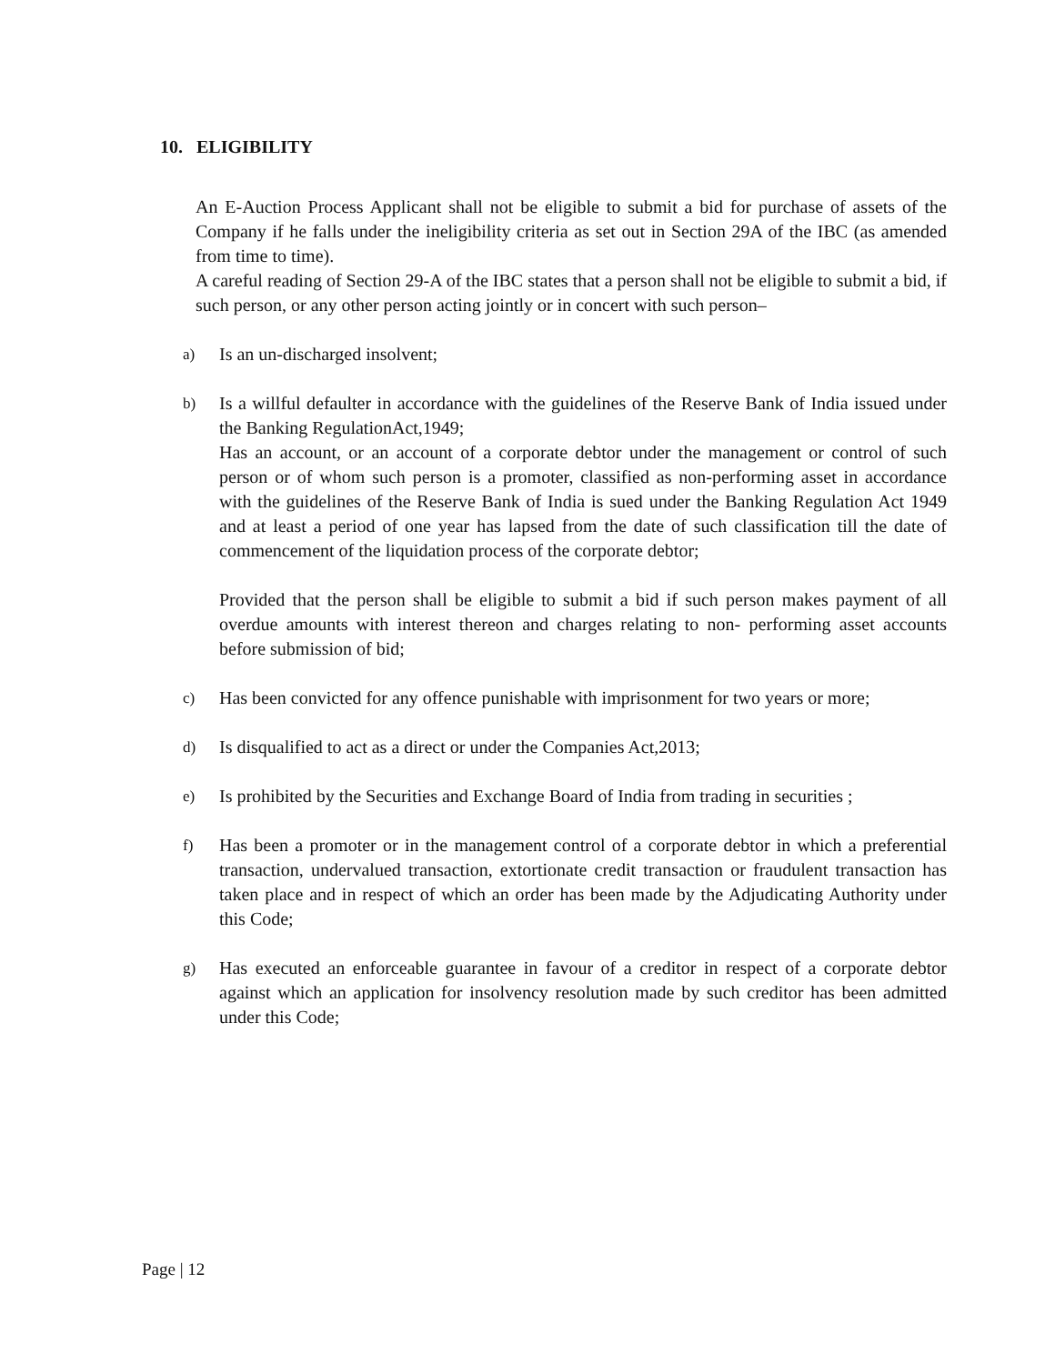10. ELIGIBILITY
An E-Auction Process Applicant shall not be eligible to submit a bid for purchase of assets of the Company if he falls under the ineligibility criteria as set out in Section 29A of the IBC (as amended from time to time).
A careful reading of Section 29-A of the IBC states that a person shall not be eligible to submit a bid, if such person, or any other person acting jointly or in concert with such person–
a) Is an un-discharged insolvent;
b) Is a willful defaulter in accordance with the guidelines of the Reserve Bank of India issued under the Banking RegulationAct,1949;
Has an account, or an account of a corporate debtor under the management or control of such person or of whom such person is a promoter, classified as non-performing asset in accordance with the guidelines of the Reserve Bank of India is sued under the Banking Regulation Act 1949 and at least a period of one year has lapsed from the date of such classification till the date of commencement of the liquidation process of the corporate debtor;
Provided that the person shall be eligible to submit a bid if such person makes payment of all overdue amounts with interest thereon and charges relating to non- performing asset accounts before submission of bid;
c) Has been convicted for any offence punishable with imprisonment for two years or more;
d) Is disqualified to act as a direct or under the Companies Act,2013;
e) Is prohibited by the Securities and Exchange Board of India from trading in securities ;
f) Has been a promoter or in the management control of a corporate debtor in which a preferential transaction, undervalued transaction, extortionate credit transaction or fraudulent transaction has taken place and in respect of which an order has been made by the Adjudicating Authority under this Code;
g) Has executed an enforceable guarantee in favour of a creditor in respect of a corporate debtor against which an application for insolvency resolution made by such creditor has been admitted under this Code;
Page | 12